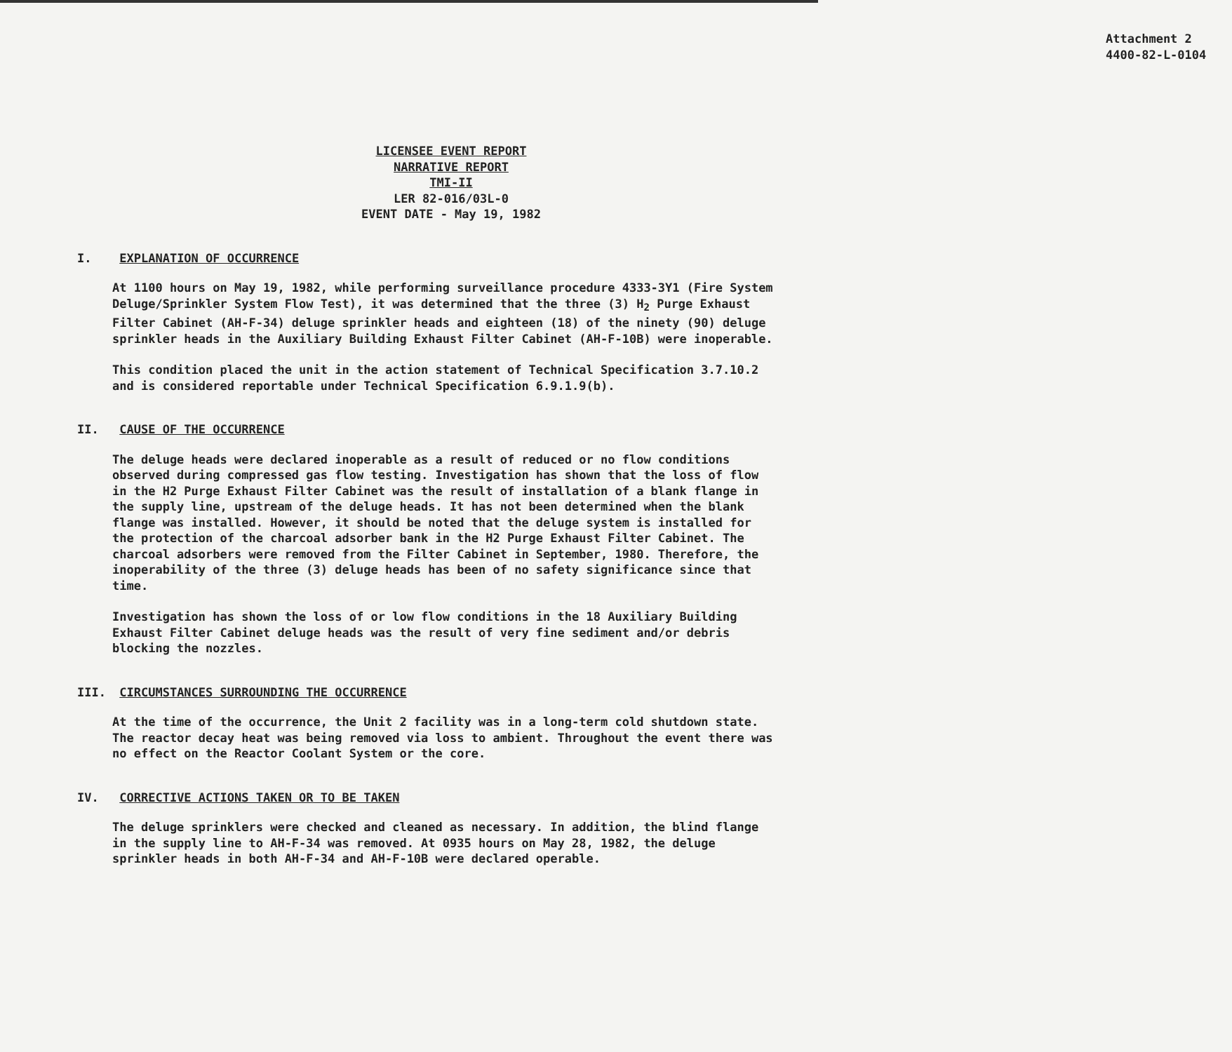Attachment 2
4400-82-L-0104
LICENSEE EVENT REPORT
NARRATIVE REPORT
TMI-II
LER 82-016/03L-0
EVENT DATE - May 19, 1982
I. EXPLANATION OF OCCURRENCE
At 1100 hours on May 19, 1982, while performing surveillance procedure 4333-3Y1 (Fire System Deluge/Sprinkler System Flow Test), it was determined that the three (3) H<sub>2</sub> Purge Exhaust Filter Cabinet (AH-F-34) deluge sprinkler heads and eighteen (18) of the ninety (90) deluge sprinkler heads in the Auxiliary Building Exhaust Filter Cabinet (AH-F-10B) were inoperable.
This condition placed the unit in the action statement of Technical Specification 3.7.10.2 and is considered reportable under Technical Specification 6.9.1.9(b).
II. CAUSE OF THE OCCURRENCE
The deluge heads were declared inoperable as a result of reduced or no flow conditions observed during compressed gas flow testing. Investigation has shown that the loss of flow in the H2 Purge Exhaust Filter Cabinet was the result of installation of a blank flange in the supply line, upstream of the deluge heads. It has not been determined when the blank flange was installed. However, it should be noted that the deluge system is installed for the protection of the charcoal adsorber bank in the H2 Purge Exhaust Filter Cabinet. The charcoal adsorbers were removed from the Filter Cabinet in September, 1980. Therefore, the inoperability of the three (3) deluge heads has been of no safety significance since that time.
Investigation has shown the loss of or low flow conditions in the 18 Auxiliary Building Exhaust Filter Cabinet deluge heads was the result of very fine sediment and/or debris blocking the nozzles.
III. CIRCUMSTANCES SURROUNDING THE OCCURRENCE
At the time of the occurrence, the Unit 2 facility was in a long-term cold shutdown state. The reactor decay heat was being removed via loss to ambient. Throughout the event there was no effect on the Reactor Coolant System or the core.
IV. CORRECTIVE ACTIONS TAKEN OR TO BE TAKEN
The deluge sprinklers were checked and cleaned as necessary. In addition, the blind flange in the supply line to AH-F-34 was removed. At 0935 hours on May 28, 1982, the deluge sprinkler heads in both AH-F-34 and AH-F-10B were declared operable.